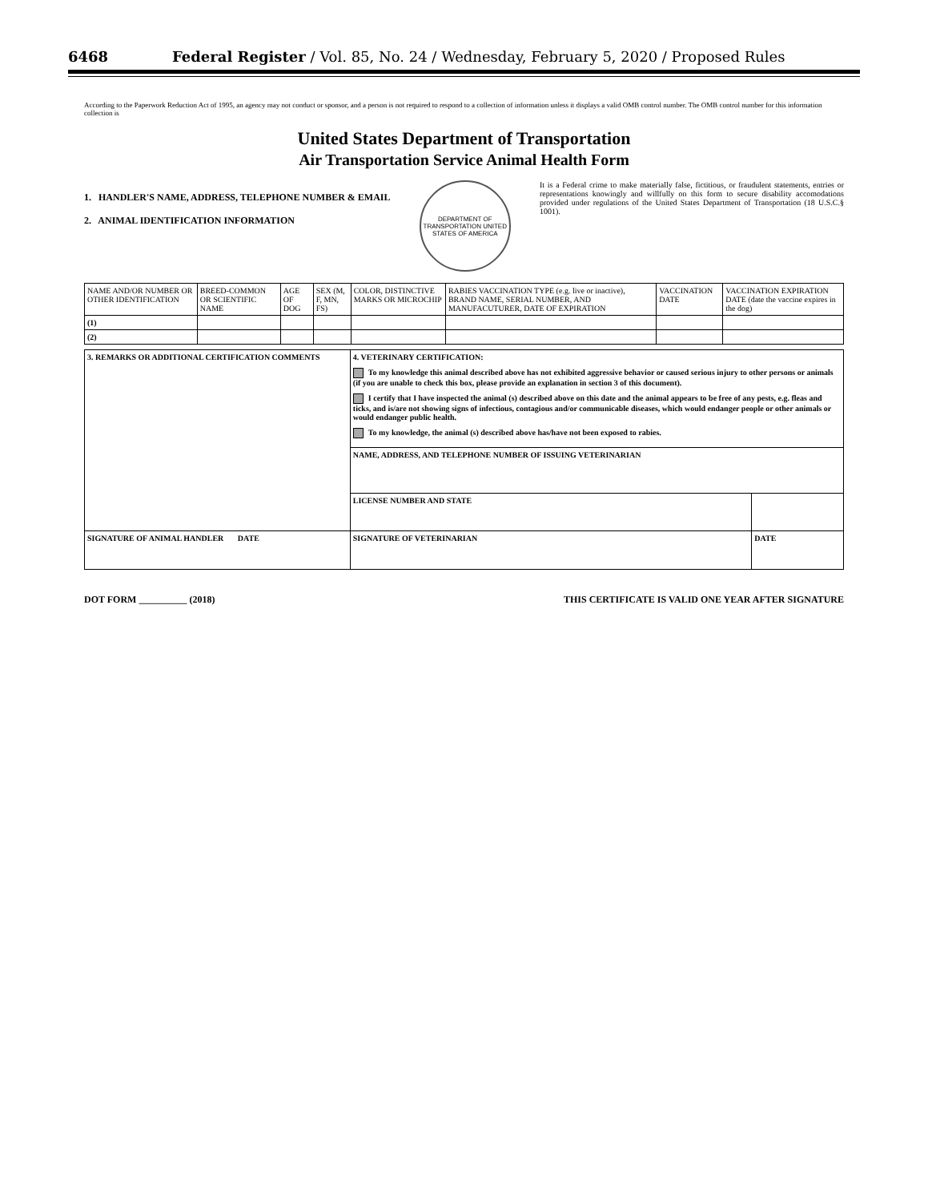6468 Federal Register / Vol. 85, No. 24 / Wednesday, February 5, 2020 / Proposed Rules
According to the Paperwork Reduction Act of 1995, an agency may not conduct or sponsor, and a person is not required to respond to a collection of information unless it displays a valid OMB control number. The OMB control number for this information collection is
United States Department of Transportation
Air Transportation Service Animal Health Form
1. HANDLER'S NAME, ADDRESS, TELEPHONE NUMBER & EMAIL
2. ANIMAL IDENTIFICATION INFORMATION
DEPARTMENT OF TRANSPORTATION UNITED STATES OF AMERICA
It is a Federal crime to make materially false, fictitious, or fraudulent statements, entries or representations knowingly and willfully on this form to secure disability accomodations provided under regulations of the United States Department of Transportation (18 U.S.C.§ 1001).
| NAME AND/OR NUMBER OR OTHER IDENTIFICATION | BREED-COMMON OR SCIENTIFIC NAME | AGE OF DOG | SEX (M, F, MN, FS) | COLOR, DISTINCTIVE MARKS OR MICROCHIP | RABIES VACCINATION TYPE (e.g. live or inactive), BRAND NAME, SERIAL NUMBER, AND MANUFACUTURER, DATE OF EXPIRATION | VACCINATION DATE | VACCINATION EXPIRATION DATE (date the vaccine expires in the dog) |
| --- | --- | --- | --- | --- | --- | --- | --- |
| (1) | | | | | | | |
| (2) | | | | | | | |
| 3. REMARKS OR ADDITIONAL CERTIFICATION COMMENTS | 4. VETERINARY CERTIFICATION: To my knowledge this animal described above has not exhibited aggressive behavior or caused serious injury to other persons or animals (if you are unable to check this box, please provide an explanation in section 3 of this document). I certify that I have inspected the animal (s) described above on this date and the animal appears to be free of any pests, e.g. fleas and ticks, and is/are not showing signs of infectious, contagious and/or communicable diseases, which would endanger people or other animals or would endanger public health. To my knowledge, the animal (s) described above has/have not been exposed to rabies. | |
| | NAME, ADDRESS, AND TELEPHONE NUMBER OF ISSUING VETERINARIAN | |
| | LICENSE NUMBER AND STATE | |
| SIGNATURE OF ANIMAL HANDLER DATE | SIGNATURE OF VETERINARIAN | DATE |
DOT FORM __________ (2018) THIS CERTIFICATE IS VALID ONE YEAR AFTER SIGNATURE